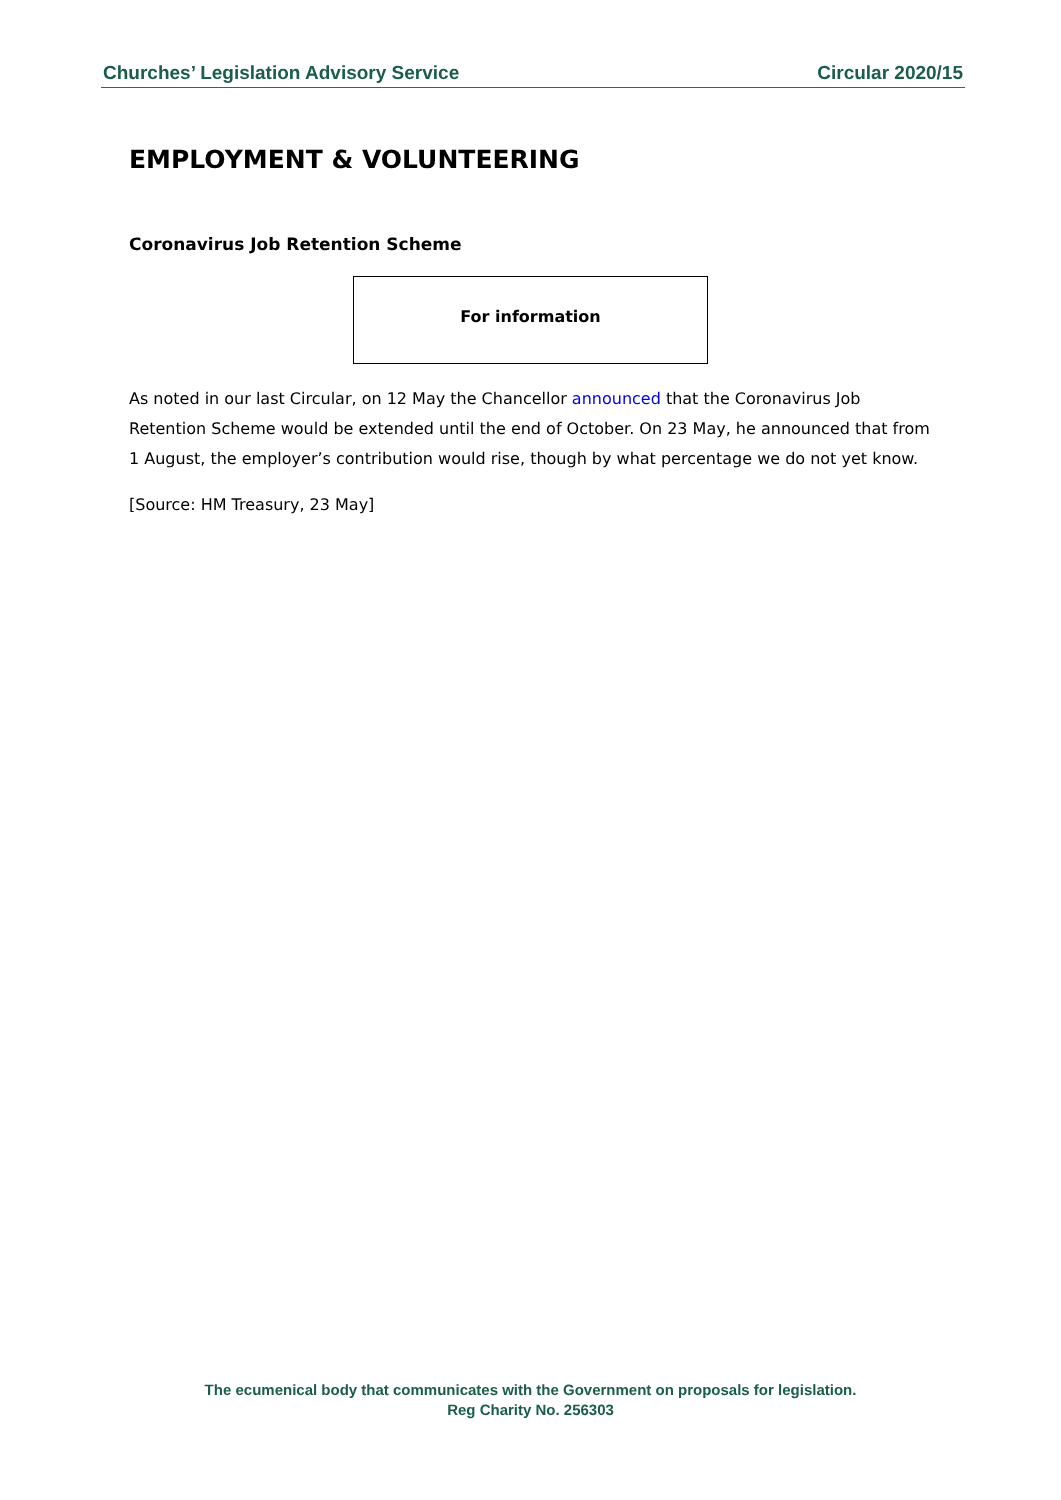Churches’ Legislation Advisory Service Circular 2020/15
EMPLOYMENT & VOLUNTEERING
Coronavirus Job Retention Scheme
For information
As noted in our last Circular, on 12 May the Chancellor announced that the Coronavirus Job Retention Scheme would be extended until the end of October. On 23 May, he announced that from 1 August, the employer’s contribution would rise, though by what percentage we do not yet know.
[Source: HM Treasury, 23 May]
The ecumenical body that communicates with the Government on proposals for legislation.
Reg Charity No. 256303